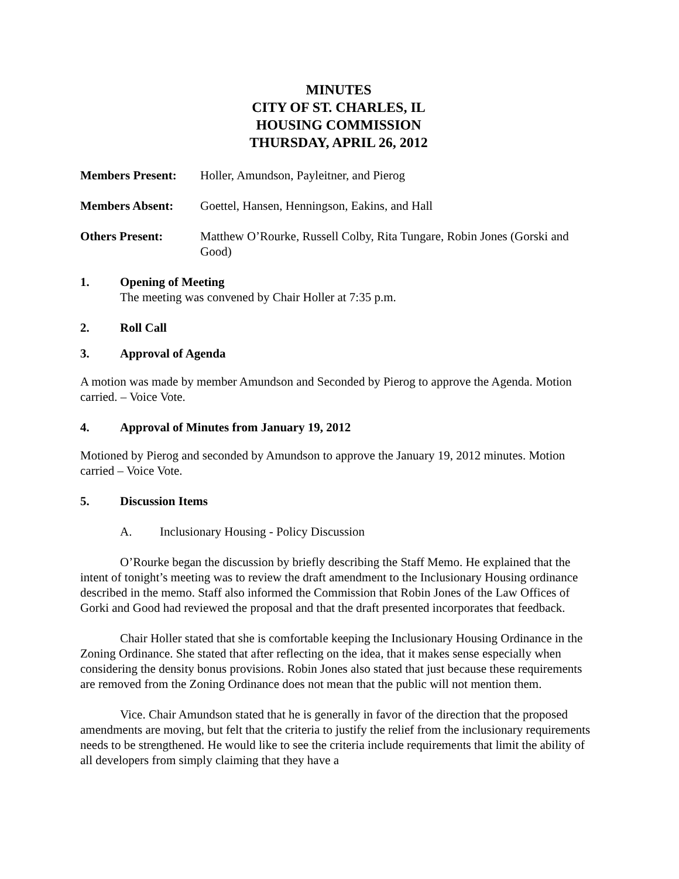MINUTES
CITY OF ST. CHARLES, IL
HOUSING COMMISSION
THURSDAY, APRIL 26, 2012
Members Present: Holler, Amundson, Payleitner, and Pierog
Members Absent: Goettel, Hansen, Henningson, Eakins, and Hall
Others Present: Matthew O’Rourke, Russell Colby, Rita Tungare, Robin Jones (Gorski and Good)
1. Opening of Meeting
The meeting was convened by Chair Holler at 7:35 p.m.
2. Roll Call
3. Approval of Agenda
A motion was made by member Amundson and Seconded by Pierog to approve the Agenda. Motion carried. – Voice Vote.
4. Approval of Minutes from January 19, 2012
Motioned by Pierog and seconded by Amundson to approve the January 19, 2012 minutes. Motion carried – Voice Vote.
5. Discussion Items
A. Inclusionary Housing - Policy Discussion
O’Rourke began the discussion by briefly describing the Staff Memo. He explained that the intent of tonight’s meeting was to review the draft amendment to the Inclusionary Housing ordinance described in the memo. Staff also informed the Commission that Robin Jones of the Law Offices of Gorki and Good had reviewed the proposal and that the draft presented incorporates that feedback.
Chair Holler stated that she is comfortable keeping the Inclusionary Housing Ordinance in the Zoning Ordinance. She stated that after reflecting on the idea, that it makes sense especially when considering the density bonus provisions. Robin Jones also stated that just because these requirements are removed from the Zoning Ordinance does not mean that the public will not mention them.
Vice. Chair Amundson stated that he is generally in favor of the direction that the proposed amendments are moving, but felt that the criteria to justify the relief from the inclusionary requirements needs to be strengthened. He would like to see the criteria include requirements that limit the ability of all developers from simply claiming that they have a